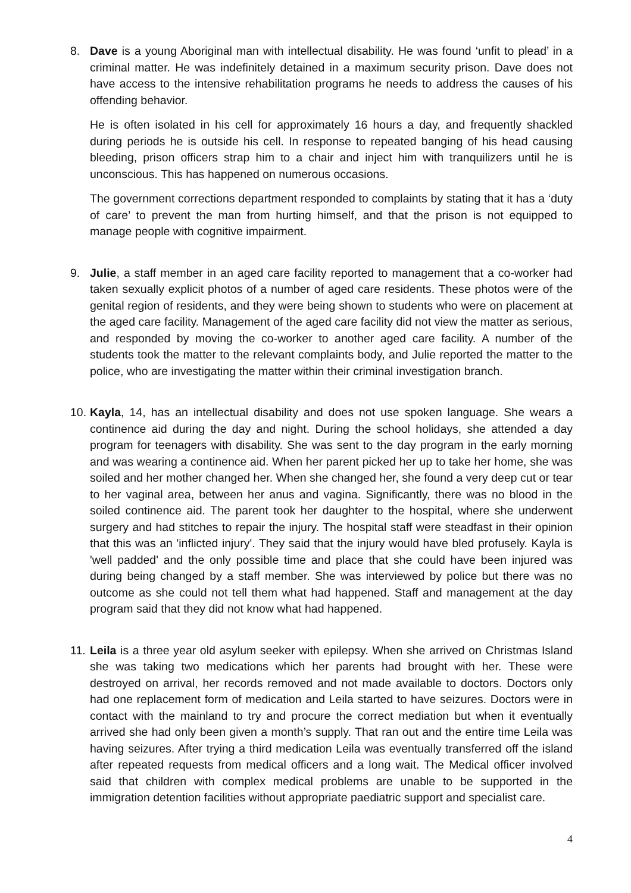8. Dave is a young Aboriginal man with intellectual disability. He was found ‘unfit to plead’ in a criminal matter. He was indefinitely detained in a maximum security prison. Dave does not have access to the intensive rehabilitation programs he needs to address the causes of his offending behavior.
He is often isolated in his cell for approximately 16 hours a day, and frequently shackled during periods he is outside his cell. In response to repeated banging of his head causing bleeding, prison officers strap him to a chair and inject him with tranquilizers until he is unconscious. This has happened on numerous occasions.
The government corrections department responded to complaints by stating that it has a ‘duty of care’ to prevent the man from hurting himself, and that the prison is not equipped to manage people with cognitive impairment.
9. Julie, a staff member in an aged care facility reported to management that a co-worker had taken sexually explicit photos of a number of aged care residents. These photos were of the genital region of residents, and they were being shown to students who were on placement at the aged care facility. Management of the aged care facility did not view the matter as serious, and responded by moving the co-worker to another aged care facility. A number of the students took the matter to the relevant complaints body, and Julie reported the matter to the police, who are investigating the matter within their criminal investigation branch.
10.
Kayla, 14, has an intellectual disability and does not use spoken language. She wears a continence aid during the day and night. During the school holidays, she attended a day program for teenagers with disability. She was sent to the day program in the early morning and was wearing a continence aid. When her parent picked her up to take her home, she was soiled and her mother changed her. When she changed her, she found a very deep cut or tear to her vaginal area, between her anus and vagina. Significantly, there was no blood in the soiled continence aid. The parent took her daughter to the hospital, where she underwent surgery and had stitches to repair the injury. The hospital staff were steadfast in their opinion that this was an 'inflicted injury'. They said that the injury would have bled profusely. Kayla is 'well padded' and the only possible time and place that she could have been injured was during being changed by a staff member. She was interviewed by police but there was no outcome as she could not tell them what had happened. Staff and management at the day program said that they did not know what had happened.
11.
Leila is a three year old asylum seeker with epilepsy. When she arrived on Christmas Island she was taking two medications which her parents had brought with her. These were destroyed on arrival, her records removed and not made available to doctors. Doctors only had one replacement form of medication and Leila started to have seizures. Doctors were in contact with the mainland to try and procure the correct mediation but when it eventually arrived she had only been given a month’s supply. That ran out and the entire time Leila was having seizures. After trying a third medication Leila was eventually transferred off the island after repeated requests from medical officers and a long wait. The Medical officer involved said that children with complex medical problems are unable to be supported in the immigration detention facilities without appropriate paediatric support and specialist care.
4